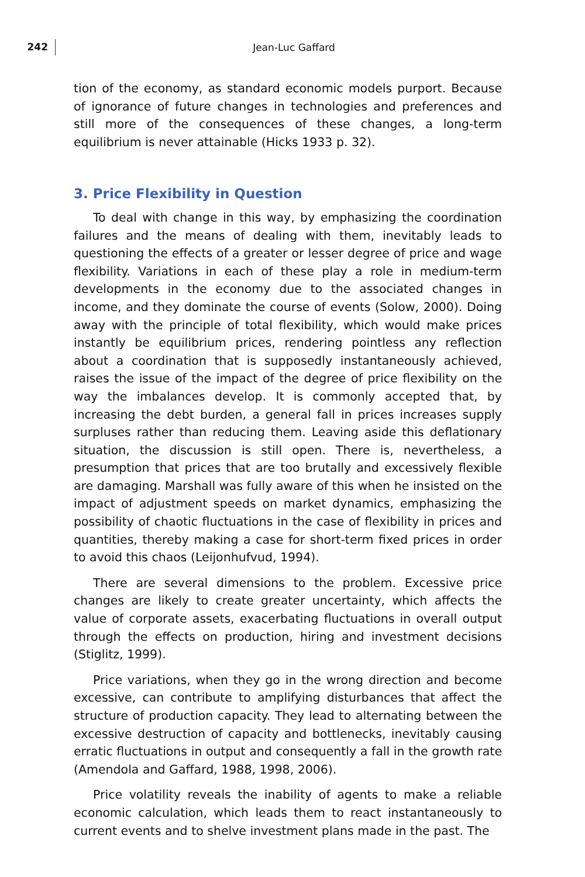242
Jean-Luc Gaffard
tion of the economy, as standard economic models purport. Because of ignorance of future changes in technologies and preferences and still more of the consequences of these changes, a long-term equilibrium is never attainable (Hicks 1933 p. 32).
3. Price Flexibility in Question
To deal with change in this way, by emphasizing the coordination failures and the means of dealing with them, inevitably leads to questioning the effects of a greater or lesser degree of price and wage flexibility. Variations in each of these play a role in medium-term developments in the economy due to the associated changes in income, and they dominate the course of events (Solow, 2000). Doing away with the principle of total flexibility, which would make prices instantly be equilibrium prices, rendering pointless any reflection about a coordination that is supposedly instantaneously achieved, raises the issue of the impact of the degree of price flexibility on the way the imbalances develop. It is commonly accepted that, by increasing the debt burden, a general fall in prices increases supply surpluses rather than reducing them. Leaving aside this deflationary situation, the discussion is still open. There is, nevertheless, a presumption that prices that are too brutally and excessively flexible are damaging. Marshall was fully aware of this when he insisted on the impact of adjustment speeds on market dynamics, emphasizing the possibility of chaotic fluctuations in the case of flexibility in prices and quantities, thereby making a case for short-term fixed prices in order to avoid this chaos (Leijonhufvud, 1994).
There are several dimensions to the problem. Excessive price changes are likely to create greater uncertainty, which affects the value of corporate assets, exacerbating fluctuations in overall output through the effects on production, hiring and investment decisions (Stiglitz, 1999).
Price variations, when they go in the wrong direction and become excessive, can contribute to amplifying disturbances that affect the structure of production capacity. They lead to alternating between the excessive destruction of capacity and bottlenecks, inevitably causing erratic fluctuations in output and consequently a fall in the growth rate (Amendola and Gaffard, 1988, 1998, 2006).
Price volatility reveals the inability of agents to make a reliable economic calculation, which leads them to react instantaneously to current events and to shelve investment plans made in the past. The